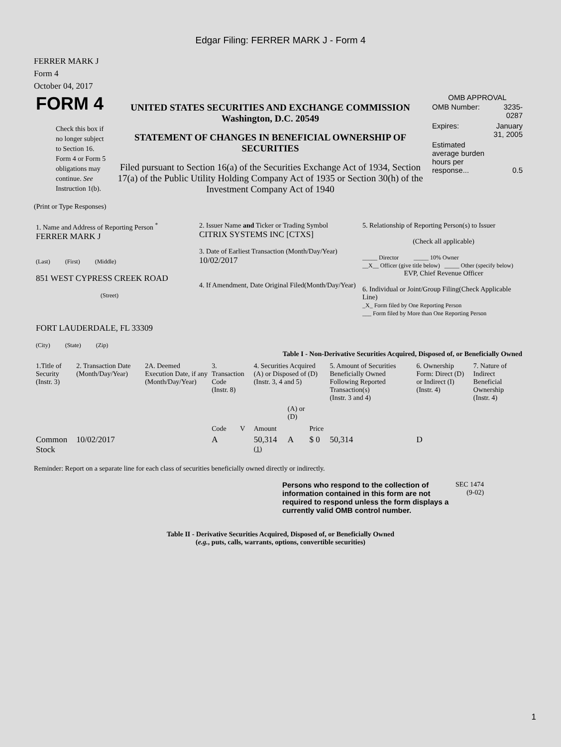Edgar Filing: FERRER MARK J - Form 4
FERRER MARK J
Form 4
October 04, 2017
| FORM 4 Check this box if no longer subject to Section 16. Form 4 or Form 5 obligations may continue. See Instruction 1(b). | UNITED STATES SECURITIES AND EXCHANGE COMMISSION Washington, D.C. 20549 STATEMENT OF CHANGES IN BENEFICIAL OWNERSHIP OF SECURITIES Filed pursuant to Section 16(a) of the Securities Exchange Act of 1934, Section 17(a) of the Public Utility Holding Company Act of 1935 or Section 30(h) of the Investment Company Act of 1940 | OMB APPROVAL / OMB Number: / 3235-0287 / / Expires: / January 31, 2005 / / Estimated average burden hours per response... / 0.5 / |
(Print or Type Responses)
| 1. Name and Address of Reporting Person <sup>*</sup> FERRER MARK J (Last) (First) (Middle) 851 WEST CYPRESS CREEK ROAD (Street) FORT LAUDERDALE, FL 33309 (City) (State) (Zip) | 2. Issuer Name and Ticker or Trading Symbol CITRIX SYSTEMS INC [CTXS] 3. Date of Earliest Transaction (Month/Day/Year) 10/02/2017 4. If Amendment, Date Original Filed(Month/Day/Year) | 5. Relationship of Reporting Person(s) to Issuer (Check all applicable) _____ Director _____ 10% Owner __X__ Officer (give title below) _____ Other (specify below) EVP, Chief Revenue Officer 6. Individual or Joint/Group Filing(Check Applicable Line) _X_ Form filed by One Reporting Person ___ Form filed by More than One Reporting Person |
Table I - Non-Derivative Securities Acquired, Disposed of, or Beneficially Owned
| 1.Title of Security (Instr. 3) | 2. Transaction Date (Month/Day/Year) | 2A. Deemed Execution Date, if any (Month/Day/Year) | 3. Transaction Code (Instr. 8) | | 4. Securities Acquired (A) or Disposed of (D) (Instr. 3, 4 and 5) | | | 5. Amount of Securities Beneficially Owned Following Reported Transaction(s) (Instr. 3 and 4) | 6. Ownership Form: Direct (D) or Indirect (I) (Instr. 4) | 7. Nature of Indirect Beneficial Ownership (Instr. 4) |
| --- | --- | --- | --- | --- | --- | --- | --- | --- | --- | --- |
| | | | Code | V | Amount | (A) or (D) | Price | | | |
| Common Stock | 10/02/2017 | | A | | 50,314 <sup>(1)</sup> | A | $ 0 | 50,314 | D | |
Reminder: Report on a separate line for each class of securities beneficially owned directly or indirectly.
| Persons who respond to the collection of information contained in this form are not required to respond unless the form displays a currently valid OMB control number. | SEC 1474 (9-02) |
Table II - Derivative Securities Acquired, Disposed of, or Beneficially Owned
(e.g., puts, calls, warrants, options, convertible securities)
1